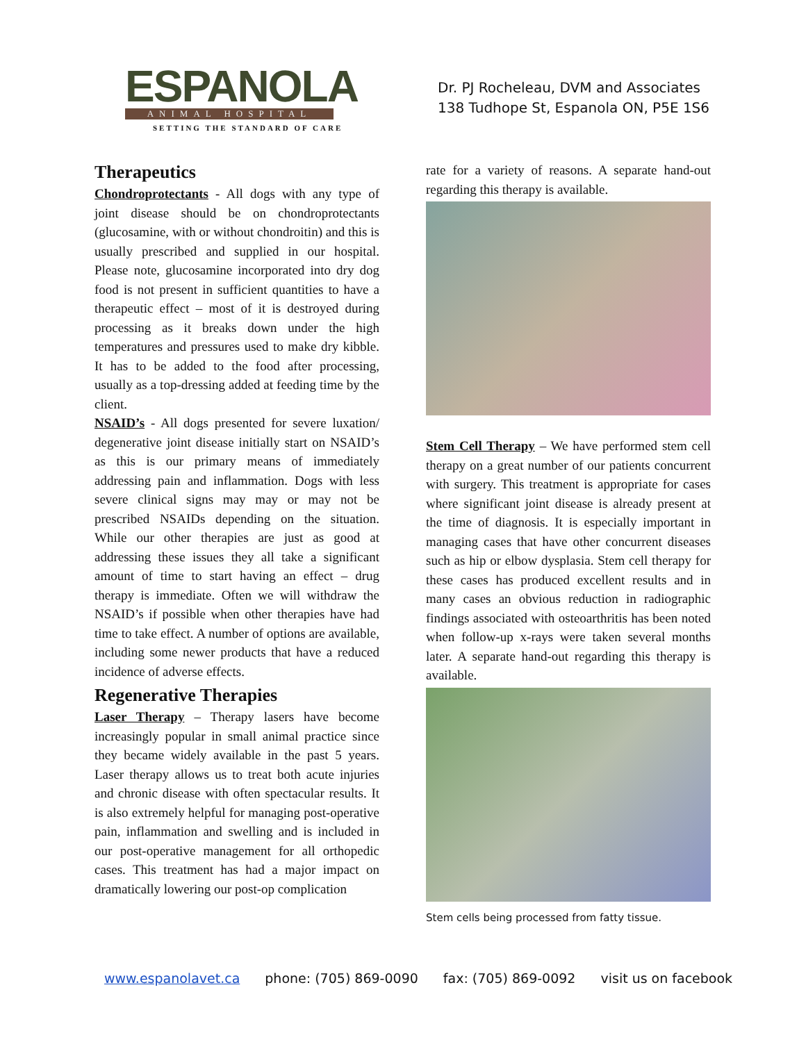ESPANOLA
ANIMAL HOSPITAL
SETTING THE STANDARD OF CARE
Dr. PJ Rocheleau, DVM and Associates
138 Tudhope St, Espanola ON, P5E 1S6
Therapeutics
Chondroprotectants - All dogs with any type of joint disease should be on chondroprotectants (glucosamine, with or without chondroitin) and this is usually prescribed and supplied in our hospital. Please note, glucosamine incorporated into dry dog food is not present in sufficient quantities to have a therapeutic effect – most of it is destroyed during processing as it breaks down under the high temperatures and pressures used to make dry kibble. It has to be added to the food after processing, usually as a top-dressing added at feeding time by the client.
NSAID’s - All dogs presented for severe luxation/ degenerative joint disease initially start on NSAID’s as this is our primary means of immediately addressing pain and inflammation. Dogs with less severe clinical signs may may or may not be prescribed NSAIDs depending on the situation. While our other therapies are just as good at addressing these issues they all take a significant amount of time to start having an effect – drug therapy is immediate. Often we will withdraw the NSAID’s if possible when other therapies have had time to take effect. A number of options are available, including some newer products that have a reduced incidence of adverse effects.
Regenerative Therapies
Laser Therapy – Therapy lasers have become increasingly popular in small animal practice since they became widely available in the past 5 years. Laser therapy allows us to treat both acute injuries and chronic disease with often spectacular results. It is also extremely helpful for managing post-operative pain, inflammation and swelling and is included in our post-operative management for all orthopedic cases. This treatment has had a major impact on dramatically lowering our post-op complication
rate for a variety of reasons. A separate hand-out regarding this therapy is available.
Stem Cell Therapy – We have performed stem cell therapy on a great number of our patients concurrent with surgery. This treatment is appropriate for cases where significant joint disease is already present at the time of diagnosis. It is especially important in managing cases that have other concurrent diseases such as hip or elbow dysplasia. Stem cell therapy for these cases has produced excellent results and in many cases an obvious reduction in radiographic findings associated with osteoarthritis has been noted when follow-up x-rays were taken several months later. A separate hand-out regarding this therapy is available.
Stem cells being processed from fatty tissue.
www.espanolavet.ca phone: (705) 869-0090 fax: (705) 869-0092 visit us on facebook